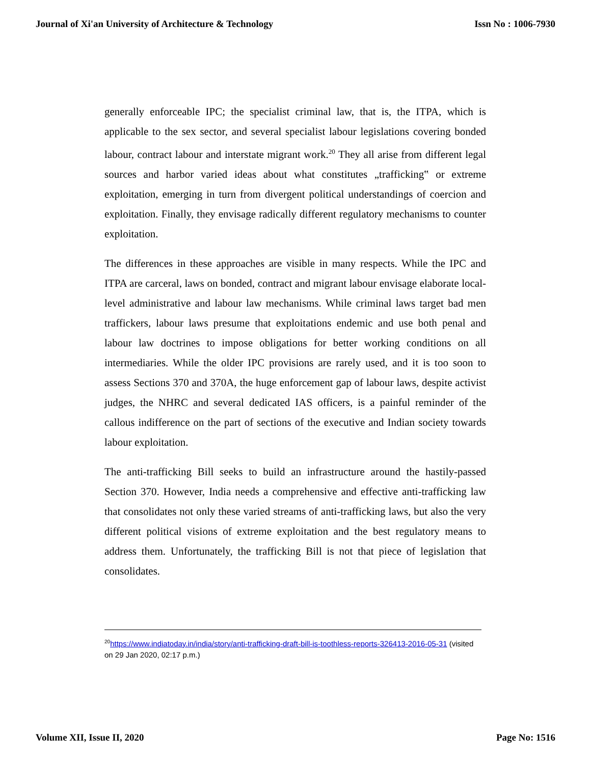Journal of Xi'an University of Architecture & Technology Issn No : 1006-7930
generally enforceable IPC; the specialist criminal law, that is, the ITPA, which is applicable to the sex sector, and several specialist labour legislations covering bonded labour, contract labour and interstate migrant work.<sup>20</sup> They all arise from different legal sources and harbor varied ideas about what constitutes „trafficking‟ or extreme exploitation, emerging in turn from divergent political understandings of coercion and exploitation. Finally, they envisage radically different regulatory mechanisms to counter exploitation.
The differences in these approaches are visible in many respects. While the IPC and ITPA are carceral, laws on bonded, contract and migrant labour envisage elaborate local-level administrative and labour law mechanisms. While criminal laws target bad men traffickers, labour laws presume that exploitations endemic and use both penal and labour law doctrines to impose obligations for better working conditions on all intermediaries. While the older IPC provisions are rarely used, and it is too soon to assess Sections 370 and 370A, the huge enforcement gap of labour laws, despite activist judges, the NHRC and several dedicated IAS officers, is a painful reminder of the callous indifference on the part of sections of the executive and Indian society towards labour exploitation.
The anti-trafficking Bill seeks to build an infrastructure around the hastily-passed Section 370. However, India needs a comprehensive and effective anti-trafficking law that consolidates not only these varied streams of anti-trafficking laws, but also the very different political visions of extreme exploitation and the best regulatory means to address them. Unfortunately, the trafficking Bill is not that piece of legislation that consolidates.
<sup>20</sup> https://www.indiatoday.in/india/story/anti-trafficking-draft-bill-is-toothless-reports-326413-2016-05-31 (visited on 29 Jan 2020, 02:17 p.m.)
Volume XII, Issue II, 2020 Page No: 1516